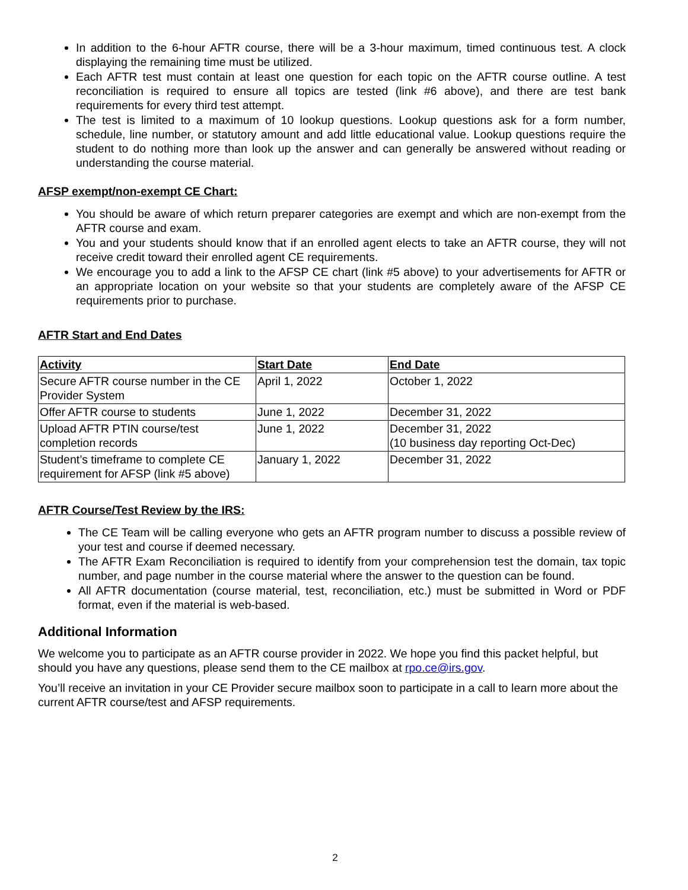In addition to the 6-hour AFTR course, there will be a 3-hour maximum, timed continuous test. A clock displaying the remaining time must be utilized.
Each AFTR test must contain at least one question for each topic on the AFTR course outline. A test reconciliation is required to ensure all topics are tested (link #6 above), and there are test bank requirements for every third test attempt.
The test is limited to a maximum of 10 lookup questions. Lookup questions ask for a form number, schedule, line number, or statutory amount and add little educational value. Lookup questions require the student to do nothing more than look up the answer and can generally be answered without reading or understanding the course material.
AFSP exempt/non-exempt CE Chart:
You should be aware of which return preparer categories are exempt and which are non-exempt from the AFTR course and exam.
You and your students should know that if an enrolled agent elects to take an AFTR course, they will not receive credit toward their enrolled agent CE requirements.
We encourage you to add a link to the AFSP CE chart (link #5 above) to your advertisements for AFTR or an appropriate location on your website so that your students are completely aware of the AFSP CE requirements prior to purchase.
AFTR Start and End Dates
| Activity | Start Date | End Date |
| --- | --- | --- |
| Secure AFTR course number in the CE Provider System | April 1, 2022 | October 1, 2022 |
| Offer AFTR course to students | June 1, 2022 | December 31, 2022 |
| Upload AFTR PTIN course/test completion records | June 1, 2022 | December 31, 2022 (10 business day reporting Oct-Dec) |
| Student’s timeframe to complete CE requirement for AFSP (link #5 above) | January 1, 2022 | December 31, 2022 |
AFTR Course/Test Review by the IRS:
The CE Team will be calling everyone who gets an AFTR program number to discuss a possible review of your test and course if deemed necessary.
The AFTR Exam Reconciliation is required to identify from your comprehension test the domain, tax topic number, and page number in the course material where the answer to the question can be found.
All AFTR documentation (course material, test, reconciliation, etc.) must be submitted in Word or PDF format, even if the material is web-based.
Additional Information
We welcome you to participate as an AFTR course provider in 2022. We hope you find this packet helpful, but should you have any questions, please send them to the CE mailbox at rpo.ce@irs.gov.
You’ll receive an invitation in your CE Provider secure mailbox soon to participate in a call to learn more about the current AFTR course/test and AFSP requirements.
2